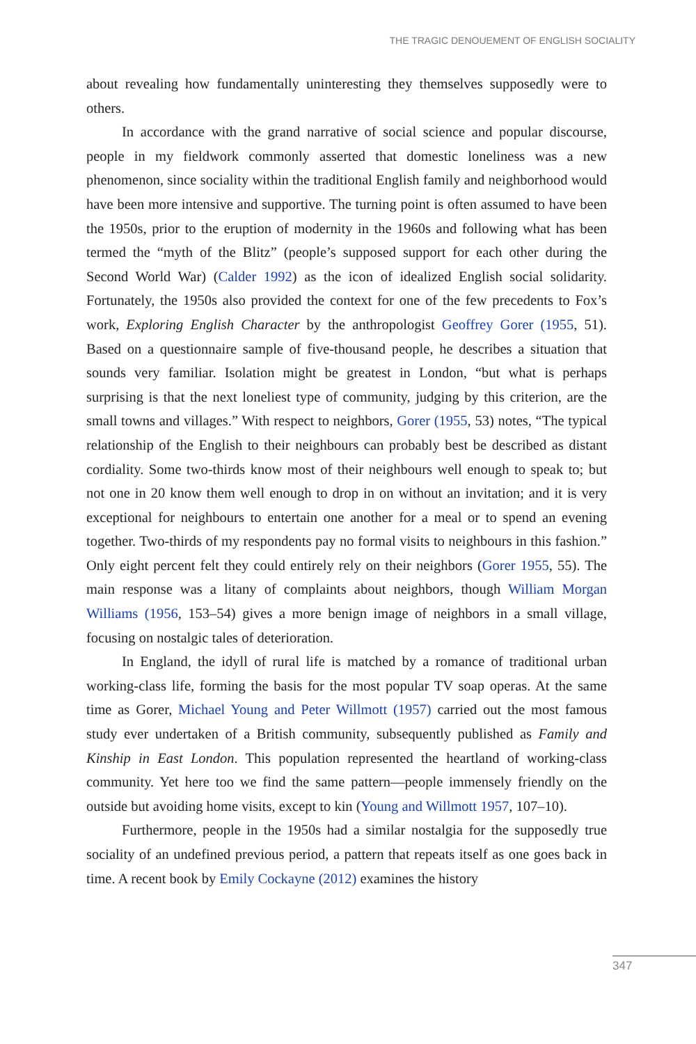THE TRAGIC DENOUEMENT OF ENGLISH SOCIALITY
about revealing how fundamentally uninteresting they themselves supposedly were to others.
In accordance with the grand narrative of social science and popular discourse, people in my fieldwork commonly asserted that domestic loneliness was a new phenomenon, since sociality within the traditional English family and neighborhood would have been more intensive and supportive. The turning point is often assumed to have been the 1950s, prior to the eruption of modernity in the 1960s and following what has been termed the “myth of the Blitz” (people’s supposed support for each other during the Second World War) (Calder 1992) as the icon of idealized English social solidarity. Fortunately, the 1950s also provided the context for one of the few precedents to Fox’s work, Exploring English Character by the anthropologist Geoffrey Gorer (1955, 51). Based on a questionnaire sample of five-thousand people, he describes a situation that sounds very familiar. Isolation might be greatest in London, “but what is perhaps surprising is that the next loneliest type of community, judging by this criterion, are the small towns and villages.” With respect to neighbors, Gorer (1955, 53) notes, “The typical relationship of the English to their neighbours can probably best be described as distant cordiality. Some two-thirds know most of their neighbours well enough to speak to; but not one in 20 know them well enough to drop in on without an invitation; and it is very exceptional for neighbours to entertain one another for a meal or to spend an evening together. Two-thirds of my respondents pay no formal visits to neighbours in this fashion.” Only eight percent felt they could entirely rely on their neighbors (Gorer 1955, 55). The main response was a litany of complaints about neighbors, though William Morgan Williams (1956, 153–54) gives a more benign image of neighbors in a small village, focusing on nostalgic tales of deterioration.
In England, the idyll of rural life is matched by a romance of traditional urban working-class life, forming the basis for the most popular TV soap operas. At the same time as Gorer, Michael Young and Peter Willmott (1957) carried out the most famous study ever undertaken of a British community, subsequently published as Family and Kinship in East London. This population represented the heartland of working-class community. Yet here too we find the same pattern—people immensely friendly on the outside but avoiding home visits, except to kin (Young and Willmott 1957, 107–10).
Furthermore, people in the 1950s had a similar nostalgia for the supposedly true sociality of an undefined previous period, a pattern that repeats itself as one goes back in time. A recent book by Emily Cockayne (2012) examines the history
347